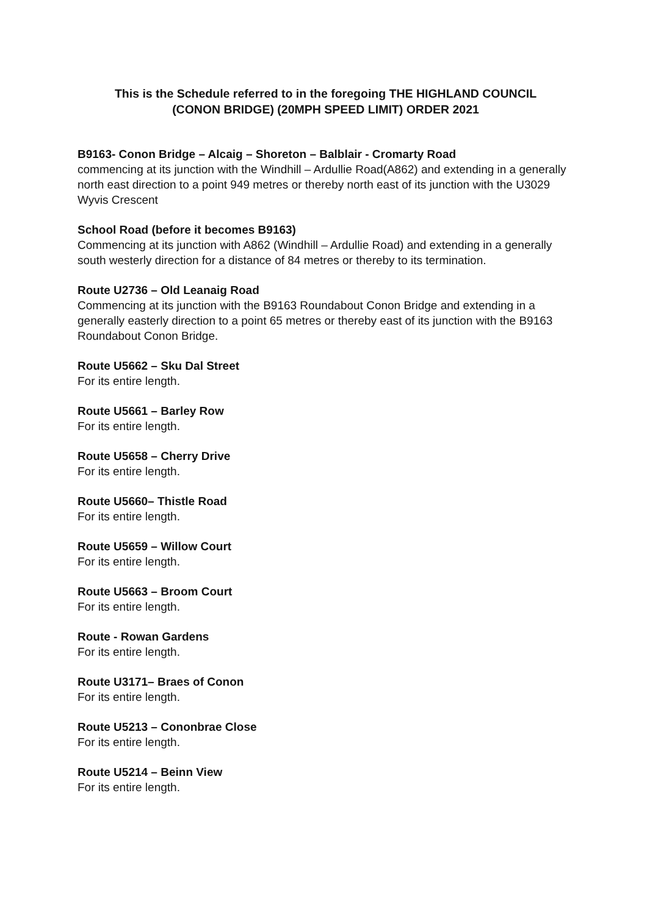This is the Schedule referred to in the foregoing THE HIGHLAND COUNCIL
(CONON BRIDGE) (20MPH SPEED LIMIT) ORDER 2021
B9163- Conon Bridge – Alcaig – Shoreton – Balblair - Cromarty Road
commencing at its junction with the Windhill – Ardullie Road(A862) and extending in a generally north east direction to a point 949 metres or thereby north east of its junction with the U3029 Wyvis Crescent
School Road (before it becomes B9163)
Commencing at its junction with A862 (Windhill – Ardullie Road) and extending in a generally south westerly direction for a distance of 84 metres or thereby to its termination.
Route U2736 – Old Leanaig Road
Commencing at its junction with the B9163 Roundabout Conon Bridge and extending in a generally easterly direction to a point 65 metres or thereby east of its junction with the B9163 Roundabout Conon Bridge.
Route U5662 – Sku Dal Street
For its entire length.
Route U5661 – Barley Row
For its entire length.
Route U5658 – Cherry Drive
For its entire length.
Route U5660– Thistle Road
For its entire length.
Route U5659 – Willow Court
For its entire length.
Route U5663 – Broom Court
For its entire length.
Route - Rowan Gardens
For its entire length.
Route U3171– Braes of Conon
For its entire length.
Route U5213 – Cononbrae Close
For its entire length.
Route U5214 – Beinn View
For its entire length.